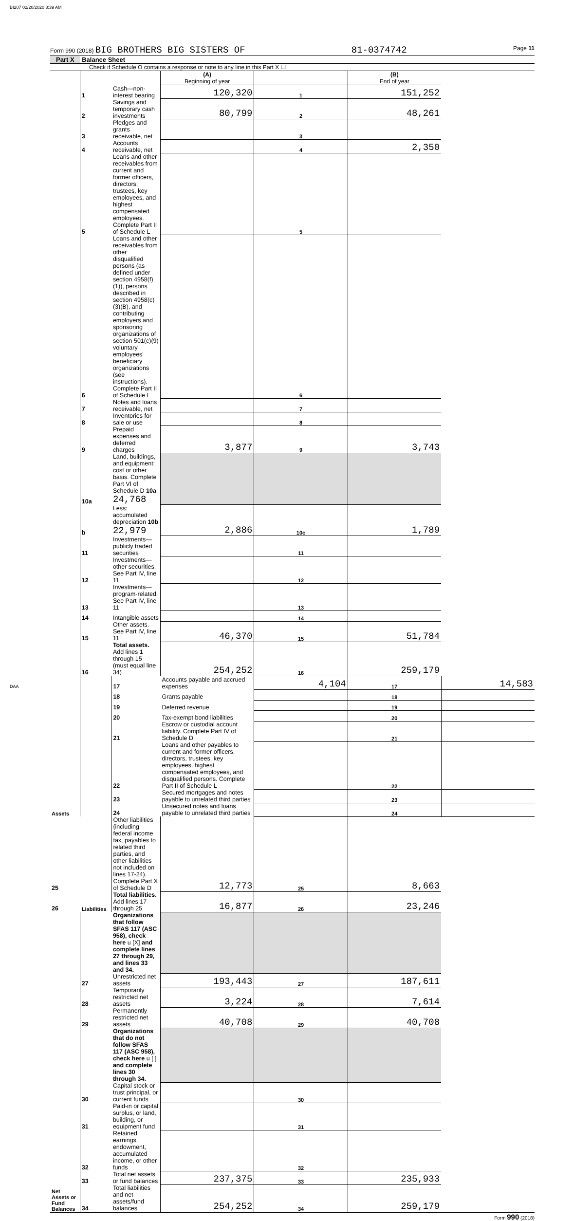BI207 02/20/2020 8:39 AM
Form 990 (2018) BIG BROTHERS BIG SISTERS OF 81-0374742 Page 11
Part X Balance Sheet
Check if Schedule O contains a response or note to any line in this Part X ☐
| | | | (A) Beginning of year | | (B) End of year | |
| Assets | 1 | Cash—non-interest bearing | 120,320 | 1 | 151,252 | |
| | 2 | Savings and temporary cash investments | 80,799 | 2 | 48,261 | |
| | 3 | Pledges and grants receivable, net | | 3 | | |
| | 4 | Accounts receivable, net | | 4 | 2,350 | |
| | 5 | Loans and other receivables from current and former officers, directors, trustees, key employees, and highest compensated employees. Complete Part II of Schedule L | | 5 | | |
| | 6 | Loans and other receivables from other disqualified persons (as defined under section 4958(f)(1)), persons described in section 4958(c)(3)(B), and contributing employers and sponsoring organizations of section 501(c)(9) voluntary employees' beneficiary organizations (see instructions). Complete Part II of Schedule L | | 6 | | |
| | 7 | Notes and loans receivable, net | | 7 | | |
| | 8 | Inventories for sale or use | | 8 | | |
| | 9 | Prepaid expenses and deferred charges | 3,877 | 9 | 3,743 | |
| | 10a | Land, buildings, and equipment: cost or other basis. Complete Part VI of Schedule D 10a 24,768 | | | | |
| | b | Less: accumulated depreciation 10b 22,979 | 2,886 | 10c | 1,789 | |
| | 11 | Investments—publicly traded securities | | 11 | | |
| | 12 | Investments—other securities. See Part IV, line 11 | | 12 | | |
| | 13 | Investments—program-related. See Part IV, line 11 | | 13 | | |
| | 14 | Intangible assets | | 14 | | |
| | 15 | Other assets. See Part IV, line 11 | 46,370 | 15 | 51,784 | |
| | 16 | Total assets. Add lines 1 through 15 (must equal line 34) | 254,252 | 16 | 259,179 | |
| | Liabilities | 17 | Accounts payable and accrued expenses | 4,104 | 17 | 14,583 |
| | | 18 | Grants payable | | 18 | |
| | | 19 | Deferred revenue | | 19 | |
| | | 20 | Tax-exempt bond liabilities | | 20 | |
| | | 21 | Escrow or custodial account liability. Complete Part IV of Schedule D | | 21 | |
| | | 22 | Loans and other payables to current and former officers, directors, trustees, key employees, highest compensated employees, and disqualified persons. Complete Part II of Schedule L | | 22 | |
| | | 23 | Secured mortgages and notes payable to unrelated third parties | | 23 | |
| | | 24 | Unsecured notes and loans payable to unrelated third parties | | 24 | |
| 25 | | Other liabilities (including federal income tax, payables to related third parties, and other liabilities not included on lines 17-24). Complete Part X of Schedule D | 12,773 | 25 | 8,663 | |
| 26 | | Total liabilities. Add lines 17 through 25 | 16,877 | 26 | 23,246 | |
| Net Assets or Fund Balances | | Organizations that follow SFAS 117 (ASC 958), check here u [X] and complete lines 27 through 29, and lines 33 and 34. | | | | |
| | 27 | Unrestricted net assets | 193,443 | 27 | 187,611 | |
| | 28 | Temporarily restricted net assets | 3,224 | 28 | 7,614 | |
| | 29 | Permanently restricted net assets | 40,708 | 29 | 40,708 | |
| | | Organizations that do not follow SFAS 117 (ASC 958), check here u [ ] and complete lines 30 through 34. | | | | |
| | 30 | Capital stock or trust principal, or current funds | | 30 | | |
| | 31 | Paid-in or capital surplus, or land, building, or equipment fund | | 31 | | |
| | 32 | Retained earnings, endowment, accumulated income, or other funds | | 32 | | |
| | 33 | Total net assets or fund balances | 237,375 | 33 | 235,933 | |
| | 34 | Total liabilities and net assets/fund balances | 254,252 | 34 | 259,179 | |
Form 990 (2018)
DAA